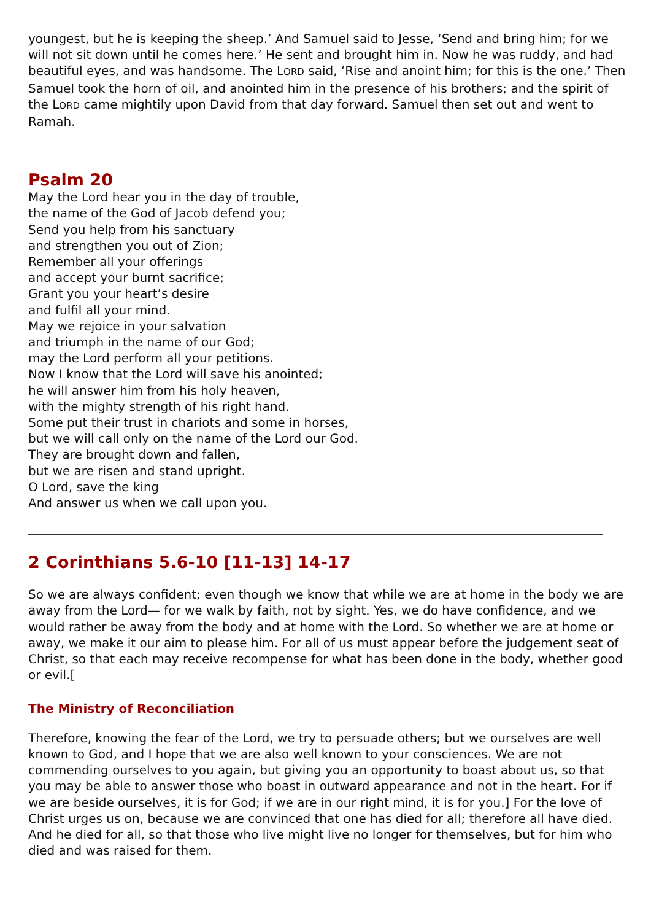youngest, but he is keeping the sheep.’ And Samuel said to Jesse, ‘Send and bring him; for we will not sit down until he comes here.’ He sent and brought him in. Now he was ruddy, and had beautiful eyes, and was handsome. The LORD said, ‘Rise and anoint him; for this is the one.’ Then Samuel took the horn of oil, and anointed him in the presence of his brothers; and the spirit of the LORD came mightily upon David from that day forward. Samuel then set out and went to Ramah.
Psalm 20
May the Lord hear you in the day of trouble,
the name of the God of Jacob defend you;
Send you help from his sanctuary
and strengthen you out of Zion;
Remember all your offerings
and accept your burnt sacrifice;
Grant you your heart’s desire
and fulfil all your mind.
May we rejoice in your salvation
and triumph in the name of our God;
may the Lord perform all your petitions.
Now I know that the Lord will save his anointed;
he will answer him from his holy heaven,
with the mighty strength of his right hand.
Some put their trust in chariots and some in horses,
but we will call only on the name of the Lord our God.
They are brought down and fallen,
but we are risen and stand upright.
O Lord, save the king
And answer us when we call upon you.
2 Corinthians 5.6-10 [11-13] 14-17
So we are always confident; even though we know that while we are at home in the body we are away from the Lord— for we walk by faith, not by sight. Yes, we do have confidence, and we would rather be away from the body and at home with the Lord. So whether we are at home or away, we make it our aim to please him. For all of us must appear before the judgement seat of Christ, so that each may receive recompense for what has been done in the body, whether good or evil.[
The Ministry of Reconciliation
Therefore, knowing the fear of the Lord, we try to persuade others; but we ourselves are well known to God, and I hope that we are also well known to your consciences. We are not commending ourselves to you again, but giving you an opportunity to boast about us, so that you may be able to answer those who boast in outward appearance and not in the heart. For if we are beside ourselves, it is for God; if we are in our right mind, it is for you.] For the love of Christ urges us on, because we are convinced that one has died for all; therefore all have died. And he died for all, so that those who live might live no longer for themselves, but for him who died and was raised for them.